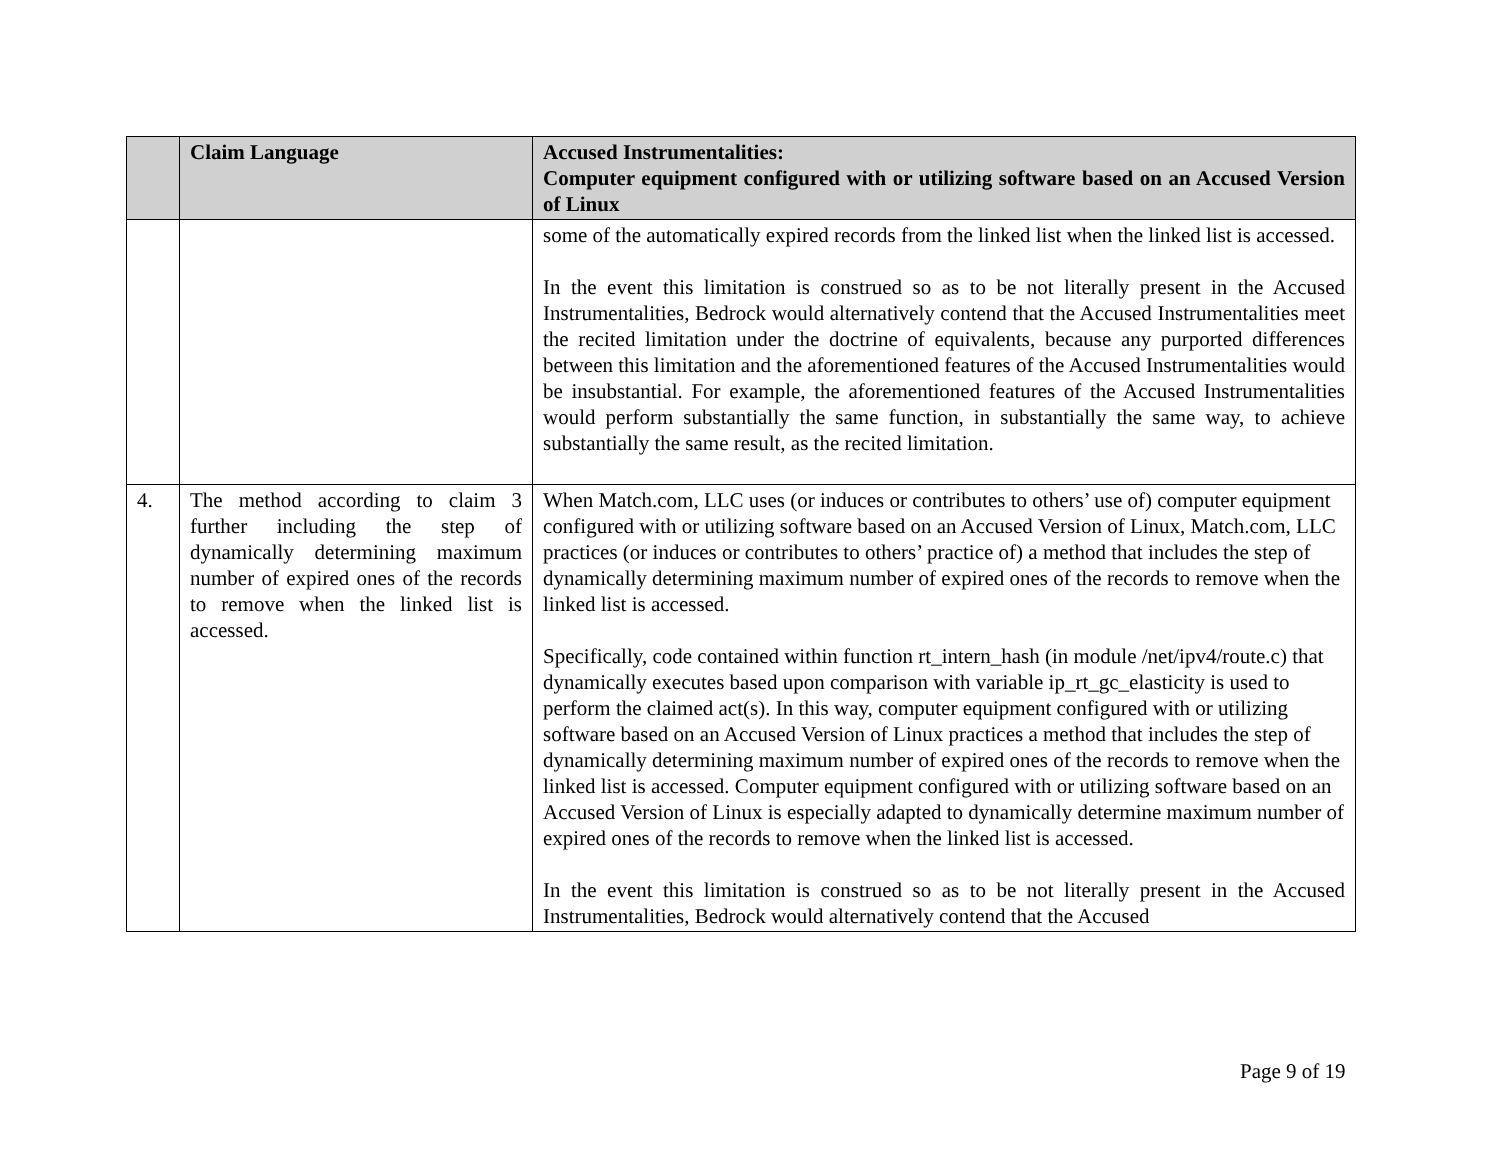| | Claim Language | Accused Instrumentalities: Computer equipment configured with or utilizing software based on an Accused Version of Linux |
| --- | --- | --- |
| | | some of the automatically expired records from the linked list when the linked list is accessed. In the event this limitation is construed so as to be not literally present in the Accused Instrumentalities, Bedrock would alternatively contend that the Accused Instrumentalities meet the recited limitation under the doctrine of equivalents, because any purported differences between this limitation and the aforementioned features of the Accused Instrumentalities would be insubstantial. For example, the aforementioned features of the Accused Instrumentalities would perform substantially the same function, in substantially the same way, to achieve substantially the same result, as the recited limitation. |
| 4. | The method according to claim 3 further including the step of dynamically determining maximum number of expired ones of the records to remove when the linked list is accessed. | When Match.com, LLC uses (or induces or contributes to others’ use of) computer equipment configured with or utilizing software based on an Accused Version of Linux, Match.com, LLC practices (or induces or contributes to others’ practice of) a method that includes the step of dynamically determining maximum number of expired ones of the records to remove when the linked list is accessed. Specifically, code contained within function rt_intern_hash (in module /net/ipv4/route.c) that dynamically executes based upon comparison with variable ip_rt_gc_elasticity is used to perform the claimed act(s). In this way, computer equipment configured with or utilizing software based on an Accused Version of Linux practices a method that includes the step of dynamically determining maximum number of expired ones of the records to remove when the linked list is accessed. Computer equipment configured with or utilizing software based on an Accused Version of Linux is especially adapted to dynamically determine maximum number of expired ones of the records to remove when the linked list is accessed. In the event this limitation is construed so as to be not literally present in the Accused Instrumentalities, Bedrock would alternatively contend that the Accused |
Page 9 of 19